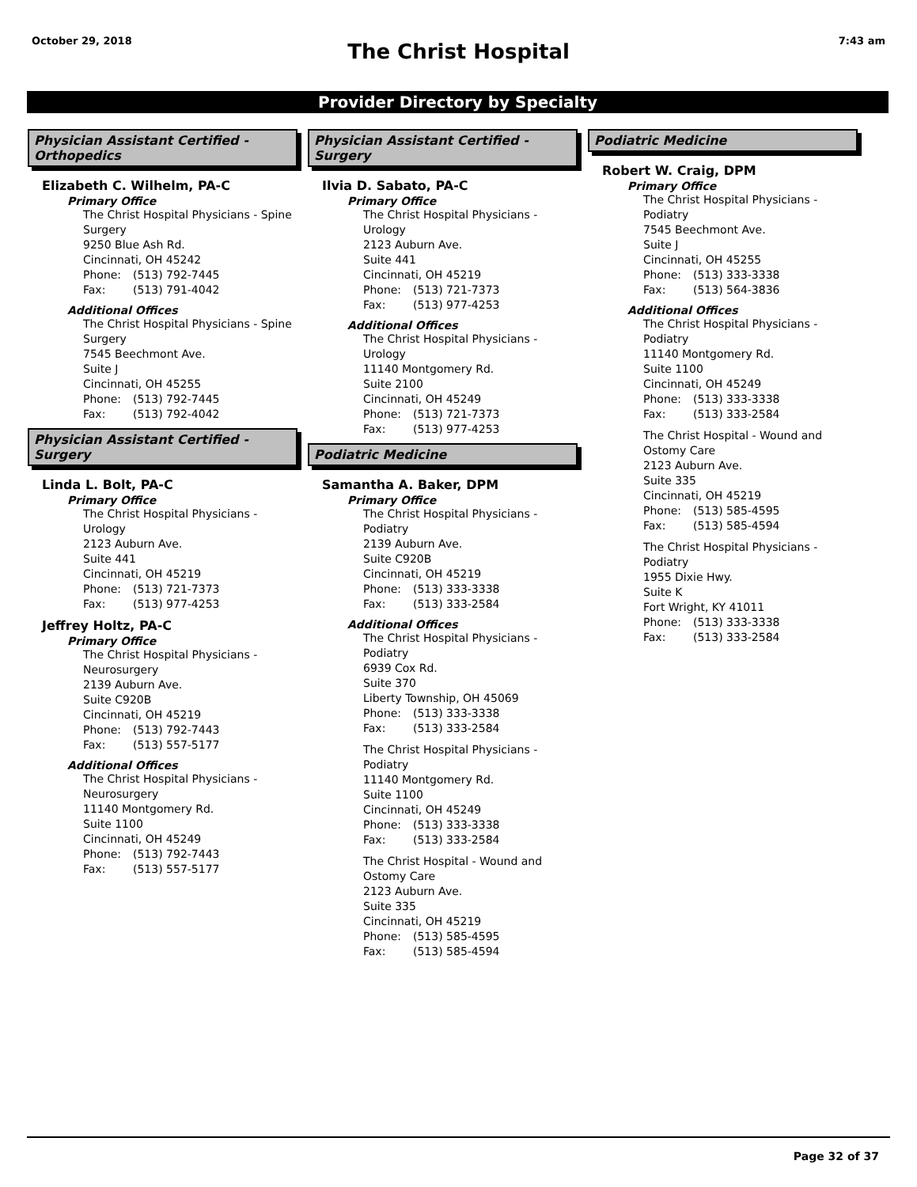October 29, 2018
The Christ Hospital 7:43 am
Provider Directory by Specialty
Physician Assistant Certified - Orthopedics
Elizabeth C. Wilhelm, PA-C
Primary Office
The Christ Hospital Physicians - Spine Surgery
9250 Blue Ash Rd.
Cincinnati, OH 45242
Phone: (513) 792-7445
Fax: (513) 791-4042
Additional Offices
The Christ Hospital Physicians - Spine Surgery
7545 Beechmont Ave.
Suite J
Cincinnati, OH 45255
Phone: (513) 792-7445
Fax: (513) 792-4042
Physician Assistant Certified - Surgery
Linda L. Bolt, PA-C
Primary Office
The Christ Hospital Physicians - Urology
2123 Auburn Ave.
Suite 441
Cincinnati, OH 45219
Phone: (513) 721-7373
Fax: (513) 977-4253
Jeffrey Holtz, PA-C
Primary Office
The Christ Hospital Physicians - Neurosurgery
2139 Auburn Ave.
Suite C920B
Cincinnati, OH 45219
Phone: (513) 792-7443
Fax: (513) 557-5177
Additional Offices
The Christ Hospital Physicians - Neurosurgery
11140 Montgomery Rd.
Suite 1100
Cincinnati, OH 45249
Phone: (513) 792-7443
Fax: (513) 557-5177
Physician Assistant Certified - Surgery
Ilvia D. Sabato, PA-C
Primary Office
The Christ Hospital Physicians - Urology
2123 Auburn Ave.
Suite 441
Cincinnati, OH 45219
Phone: (513) 721-7373
Fax: (513) 977-4253
Additional Offices
The Christ Hospital Physicians - Urology
11140 Montgomery Rd.
Suite 2100
Cincinnati, OH 45249
Phone: (513) 721-7373
Fax: (513) 977-4253
Podiatric Medicine
Samantha A. Baker, DPM
Primary Office
The Christ Hospital Physicians - Podiatry
2139 Auburn Ave.
Suite C920B
Cincinnati, OH 45219
Phone: (513) 333-3338
Fax: (513) 333-2584
Additional Offices
The Christ Hospital Physicians - Podiatry
6939 Cox Rd.
Suite 370
Liberty Township, OH 45069
Phone: (513) 333-3338
Fax: (513) 333-2584
The Christ Hospital Physicians - Podiatry
11140 Montgomery Rd.
Suite 1100
Cincinnati, OH 45249
Phone: (513) 333-3338
Fax: (513) 333-2584
The Christ Hospital - Wound and Ostomy Care
2123 Auburn Ave.
Suite 335
Cincinnati, OH 45219
Phone: (513) 585-4595
Fax: (513) 585-4594
Podiatric Medicine
Robert W. Craig, DPM
Primary Office
The Christ Hospital Physicians - Podiatry
7545 Beechmont Ave.
Suite J
Cincinnati, OH 45255
Phone: (513) 333-3338
Fax: (513) 564-3836
Additional Offices
The Christ Hospital Physicians - Podiatry
11140 Montgomery Rd.
Suite 1100
Cincinnati, OH 45249
Phone: (513) 333-3338
Fax: (513) 333-2584
The Christ Hospital - Wound and Ostomy Care
2123 Auburn Ave.
Suite 335
Cincinnati, OH 45219
Phone: (513) 585-4595
Fax: (513) 585-4594
The Christ Hospital Physicians - Podiatry
1955 Dixie Hwy.
Suite K
Fort Wright, KY 41011
Phone: (513) 333-3338
Fax: (513) 333-2584
Page 32 of 37